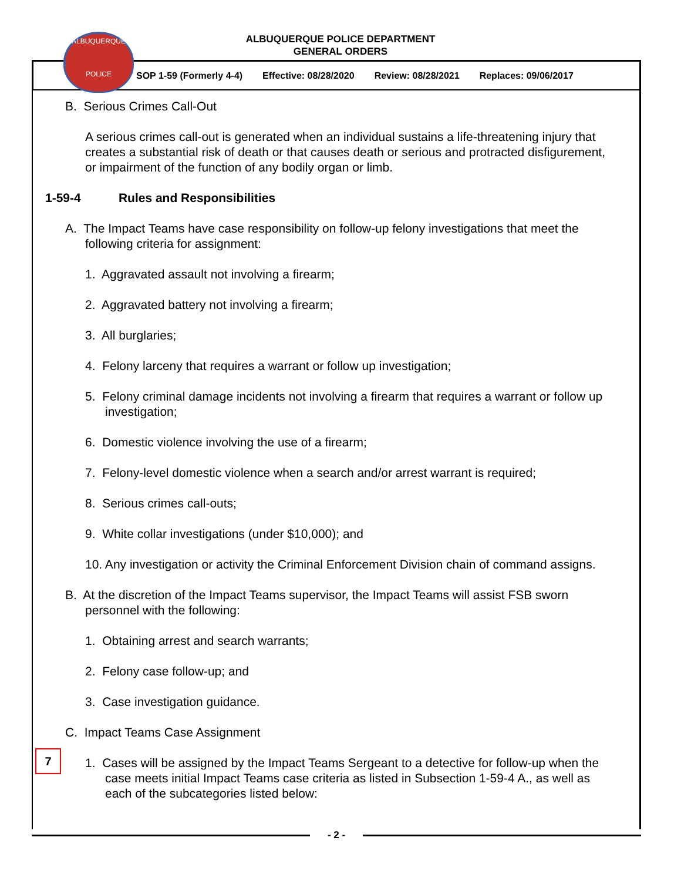ALBUQUERQUE
POLICE
ALBUQUERQUE POLICE DEPARTMENT
GENERAL ORDERS
SOP 1-59 (Formerly 4-4) Effective: 08/28/2020 Review: 08/28/2021 Replaces: 09/06/2017
B. Serious Crimes Call-Out
A serious crimes call-out is generated when an individual sustains a life-threatening injury that creates a substantial risk of death or that causes death or serious and protracted disfigurement, or impairment of the function of any bodily organ or limb.
1-59-4 Rules and Responsibilities
A. The Impact Teams have case responsibility on follow-up felony investigations that meet the following criteria for assignment:
1. Aggravated assault not involving a firearm;
2. Aggravated battery not involving a firearm;
3. All burglaries;
4. Felony larceny that requires a warrant or follow up investigation;
5. Felony criminal damage incidents not involving a firearm that requires a warrant or follow up investigation;
6. Domestic violence involving the use of a firearm;
7. Felony-level domestic violence when a search and/or arrest warrant is required;
8. Serious crimes call-outs;
9. White collar investigations (under $10,000); and
10. Any investigation or activity the Criminal Enforcement Division chain of command assigns.
B. At the discretion of the Impact Teams supervisor, the Impact Teams will assist FSB sworn personnel with the following:
1. Obtaining arrest and search warrants;
2. Felony case follow-up; and
3. Case investigation guidance.
C. Impact Teams Case Assignment
1. Cases will be assigned by the Impact Teams Sergeant to a detective for follow-up when the case meets initial Impact Teams case criteria as listed in Subsection 1-59-4 A., as well as each of the subcategories listed below:
- 2 -
7